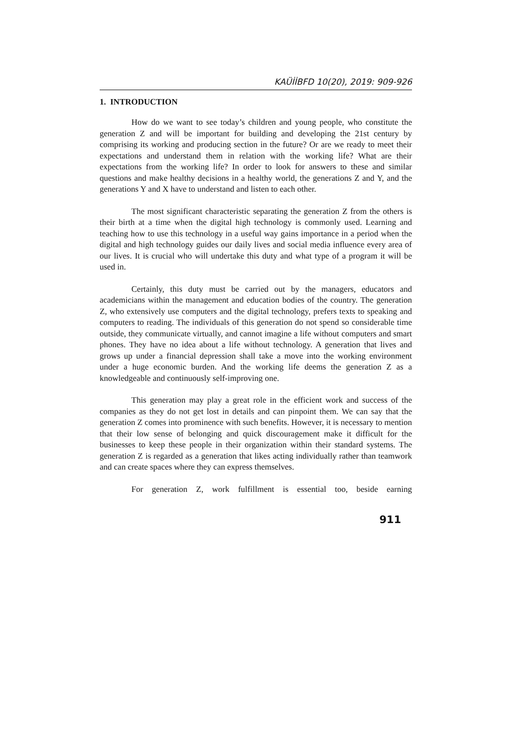KAÜİİBFD 10(20), 2019: 909-926
1. INTRODUCTION
How do we want to see today’s children and young people, who constitute the generation Z and will be important for building and developing the 21st century by comprising its working and producing section in the future? Or are we ready to meet their expectations and understand them in relation with the working life? What are their expectations from the working life? In order to look for answers to these and similar questions and make healthy decisions in a healthy world, the generations Z and Y, and the generations Y and X have to understand and listen to each other.
The most significant characteristic separating the generation Z from the others is their birth at a time when the digital high technology is commonly used. Learning and teaching how to use this technology in a useful way gains importance in a period when the digital and high technology guides our daily lives and social media influence every area of our lives. It is crucial who will undertake this duty and what type of a program it will be used in.
Certainly, this duty must be carried out by the managers, educators and academicians within the management and education bodies of the country. The generation Z, who extensively use computers and the digital technology, prefers texts to speaking and computers to reading. The individuals of this generation do not spend so considerable time outside, they communicate virtually, and cannot imagine a life without computers and smart phones. They have no idea about a life without technology. A generation that lives and grows up under a financial depression shall take a move into the working environment under a huge economic burden. And the working life deems the generation Z as a knowledgeable and continuously self-improving one.
This generation may play a great role in the efficient work and success of the companies as they do not get lost in details and can pinpoint them. We can say that the generation Z comes into prominence with such benefits. However, it is necessary to mention that their low sense of belonging and quick discouragement make it difficult for the businesses to keep these people in their organization within their standard systems. The generation Z is regarded as a generation that likes acting individually rather than teamwork and can create spaces where they can express themselves.
For generation Z, work fulfillment is essential too, beside earning
911